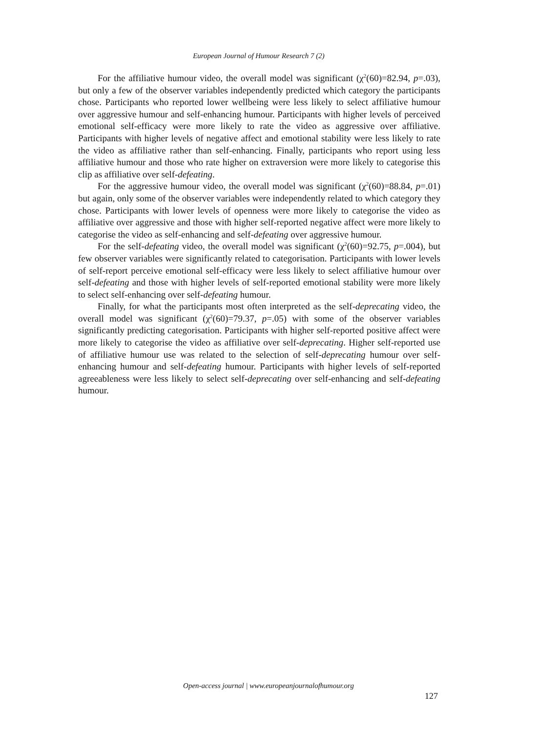European Journal of Humour Research 7 (2)
For the affiliative humour video, the overall model was significant (χ<sup>2</sup>(60)=82.94, p=.03), but only a few of the observer variables independently predicted which category the participants chose. Participants who reported lower wellbeing were less likely to select affiliative humour over aggressive humour and self-enhancing humour. Participants with higher levels of perceived emotional self-efficacy were more likely to rate the video as aggressive over affiliative. Participants with higher levels of negative affect and emotional stability were less likely to rate the video as affiliative rather than self-enhancing. Finally, participants who report using less affiliative humour and those who rate higher on extraversion were more likely to categorise this clip as affiliative over self-defeating.
For the aggressive humour video, the overall model was significant (χ<sup>2</sup>(60)=88.84, p=.01) but again, only some of the observer variables were independently related to which category they chose. Participants with lower levels of openness were more likely to categorise the video as affiliative over aggressive and those with higher self-reported negative affect were more likely to categorise the video as self-enhancing and self-defeating over aggressive humour.
For the self-defeating video, the overall model was significant (χ<sup>2</sup>(60)=92.75, p=.004), but few observer variables were significantly related to categorisation. Participants with lower levels of self-report perceive emotional self-efficacy were less likely to select affiliative humour over self-defeating and those with higher levels of self-reported emotional stability were more likely to select self-enhancing over self-defeating humour.
Finally, for what the participants most often interpreted as the self-deprecating video, the overall model was significant (χ<sup>2</sup>(60)=79.37, p=.05) with some of the observer variables significantly predicting categorisation. Participants with higher self-reported positive affect were more likely to categorise the video as affiliative over self-deprecating. Higher self-reported use of affiliative humour use was related to the selection of self-deprecating humour over self-enhancing humour and self-defeating humour. Participants with higher levels of self-reported agreeableness were less likely to select self-deprecating over self-enhancing and self-defeating humour.
Open-access journal | www.europeanjournalofhumour.org
127